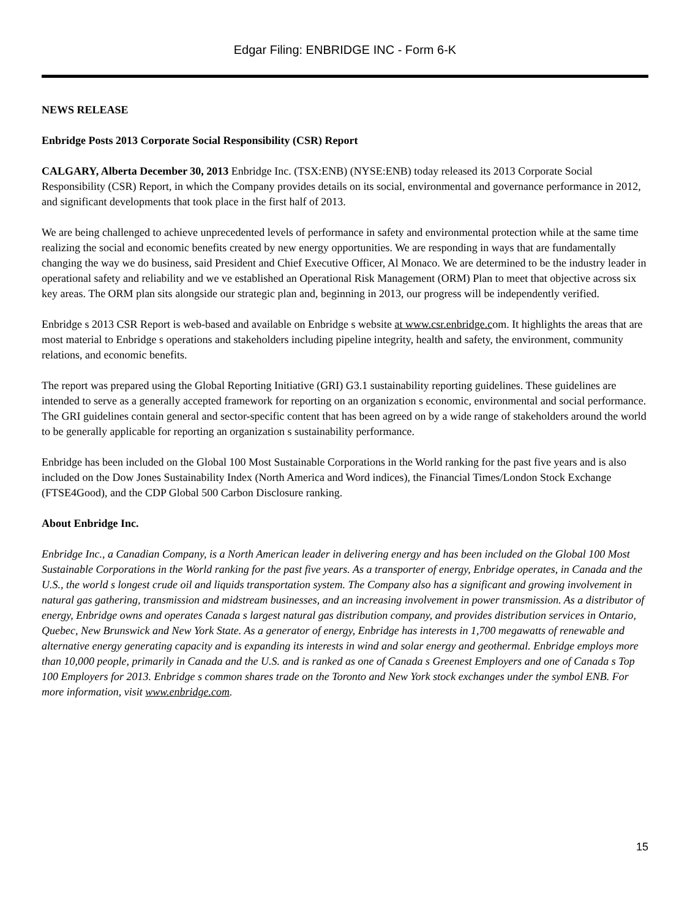Edgar Filing: ENBRIDGE INC - Form 6-K
NEWS RELEASE
Enbridge Posts 2013 Corporate Social Responsibility (CSR) Report
CALGARY, Alberta December 30, 2013 Enbridge Inc. (TSX:ENB) (NYSE:ENB) today released its 2013 Corporate Social Responsibility (CSR) Report, in which the Company provides details on its social, environmental and governance performance in 2012, and significant developments that took place in the first half of 2013.
We are being challenged to achieve unprecedented levels of performance in safety and environmental protection while at the same time realizing the social and economic benefits created by new energy opportunities. We are responding in ways that are fundamentally changing the way we do business, said President and Chief Executive Officer, Al Monaco. We are determined to be the industry leader in operational safety and reliability and we ve established an Operational Risk Management (ORM) Plan to meet that objective across six key areas. The ORM plan sits alongside our strategic plan and, beginning in 2013, our progress will be independently verified.
Enbridge s 2013 CSR Report is web-based and available on Enbridge s website at www.csr.enbridge.com. It highlights the areas that are most material to Enbridge s operations and stakeholders including pipeline integrity, health and safety, the environment, community relations, and economic benefits.
The report was prepared using the Global Reporting Initiative (GRI) G3.1 sustainability reporting guidelines. These guidelines are intended to serve as a generally accepted framework for reporting on an organization s economic, environmental and social performance. The GRI guidelines contain general and sector-specific content that has been agreed on by a wide range of stakeholders around the world to be generally applicable for reporting an organization s sustainability performance.
Enbridge has been included on the Global 100 Most Sustainable Corporations in the World ranking for the past five years and is also included on the Dow Jones Sustainability Index (North America and Word indices), the Financial Times/London Stock Exchange (FTSE4Good), and the CDP Global 500 Carbon Disclosure ranking.
About Enbridge Inc.
Enbridge Inc., a Canadian Company, is a North American leader in delivering energy and has been included on the Global 100 Most Sustainable Corporations in the World ranking for the past five years. As a transporter of energy, Enbridge operates, in Canada and the U.S., the world s longest crude oil and liquids transportation system. The Company also has a significant and growing involvement in natural gas gathering, transmission and midstream businesses, and an increasing involvement in power transmission. As a distributor of energy, Enbridge owns and operates Canada s largest natural gas distribution company, and provides distribution services in Ontario, Quebec, New Brunswick and New York State. As a generator of energy, Enbridge has interests in 1,700 megawatts of renewable and alternative energy generating capacity and is expanding its interests in wind and solar energy and geothermal. Enbridge employs more than 10,000 people, primarily in Canada and the U.S. and is ranked as one of Canada s Greenest Employers and one of Canada s Top 100 Employers for 2013. Enbridge s common shares trade on the Toronto and New York stock exchanges under the symbol ENB. For more information, visit www.enbridge.com.
15